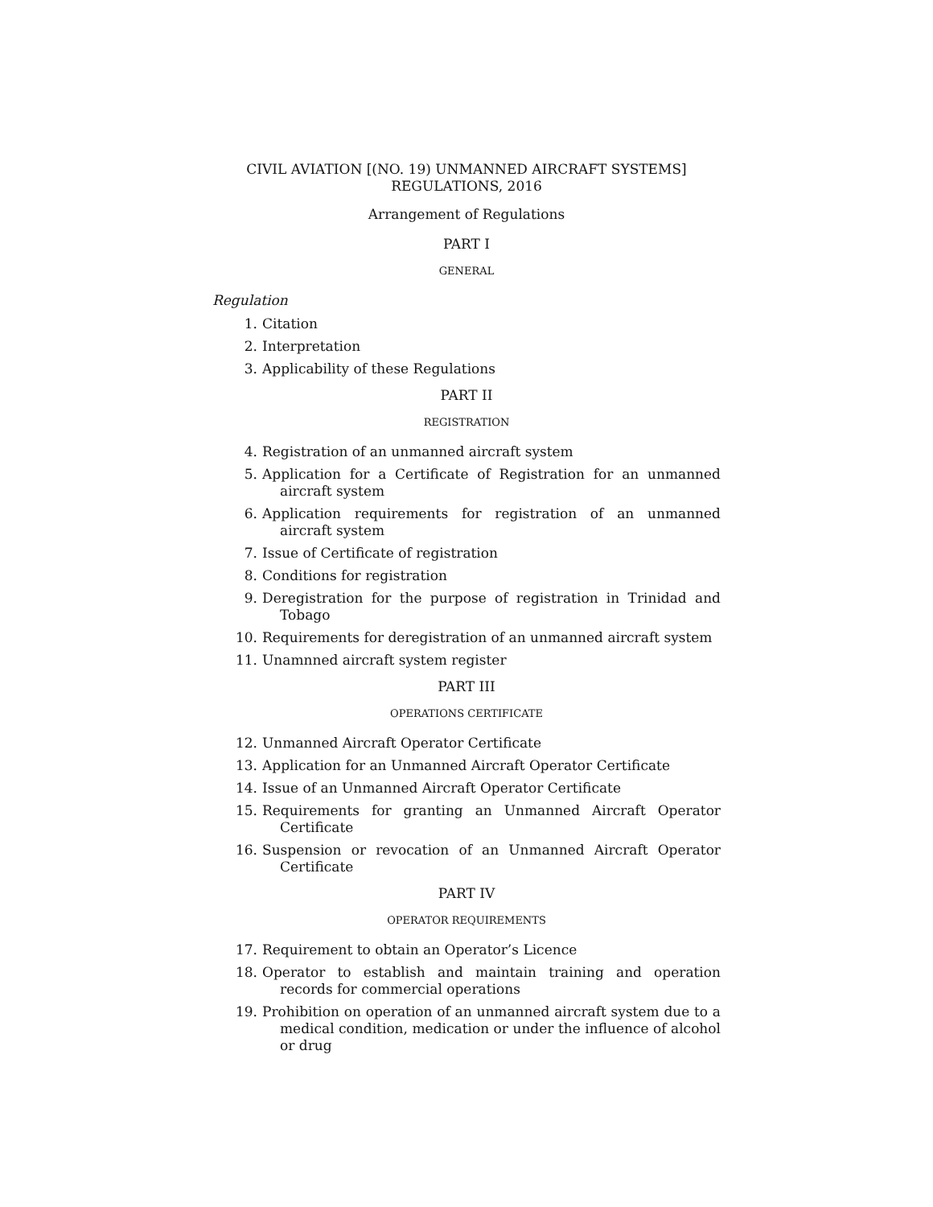CIVIL AVIATION [(NO. 19) UNMANNED AIRCRAFT SYSTEMS]
REGULATIONS, 2016
Arrangement of Regulations
PART I
GENERAL
Regulation
1. Citation
2. Interpretation
3. Applicability of these Regulations
PART II
REGISTRATION
4. Registration of an unmanned aircraft system
5. Application for a Certificate of Registration for an unmanned aircraft system
6. Application requirements for registration of an unmanned aircraft system
7. Issue of Certificate of registration
8. Conditions for registration
9. Deregistration for the purpose of registration in Trinidad and Tobago
10. Requirements for deregistration of an unmanned aircraft system
11. Unamnned aircraft system register
PART III
OPERATIONS CERTIFICATE
12. Unmanned Aircraft Operator Certificate
13. Application for an Unmanned Aircraft Operator Certificate
14. Issue of an Unmanned Aircraft Operator Certificate
15. Requirements for granting an Unmanned Aircraft Operator Certificate
16. Suspension or revocation of an Unmanned Aircraft Operator Certificate
PART IV
OPERATOR REQUIREMENTS
17. Requirement to obtain an Operator’s Licence
18. Operator to establish and maintain training and operation records for commercial operations
19. Prohibition on operation of an unmanned aircraft system due to a medical condition, medication or under the influence of alcohol or drug